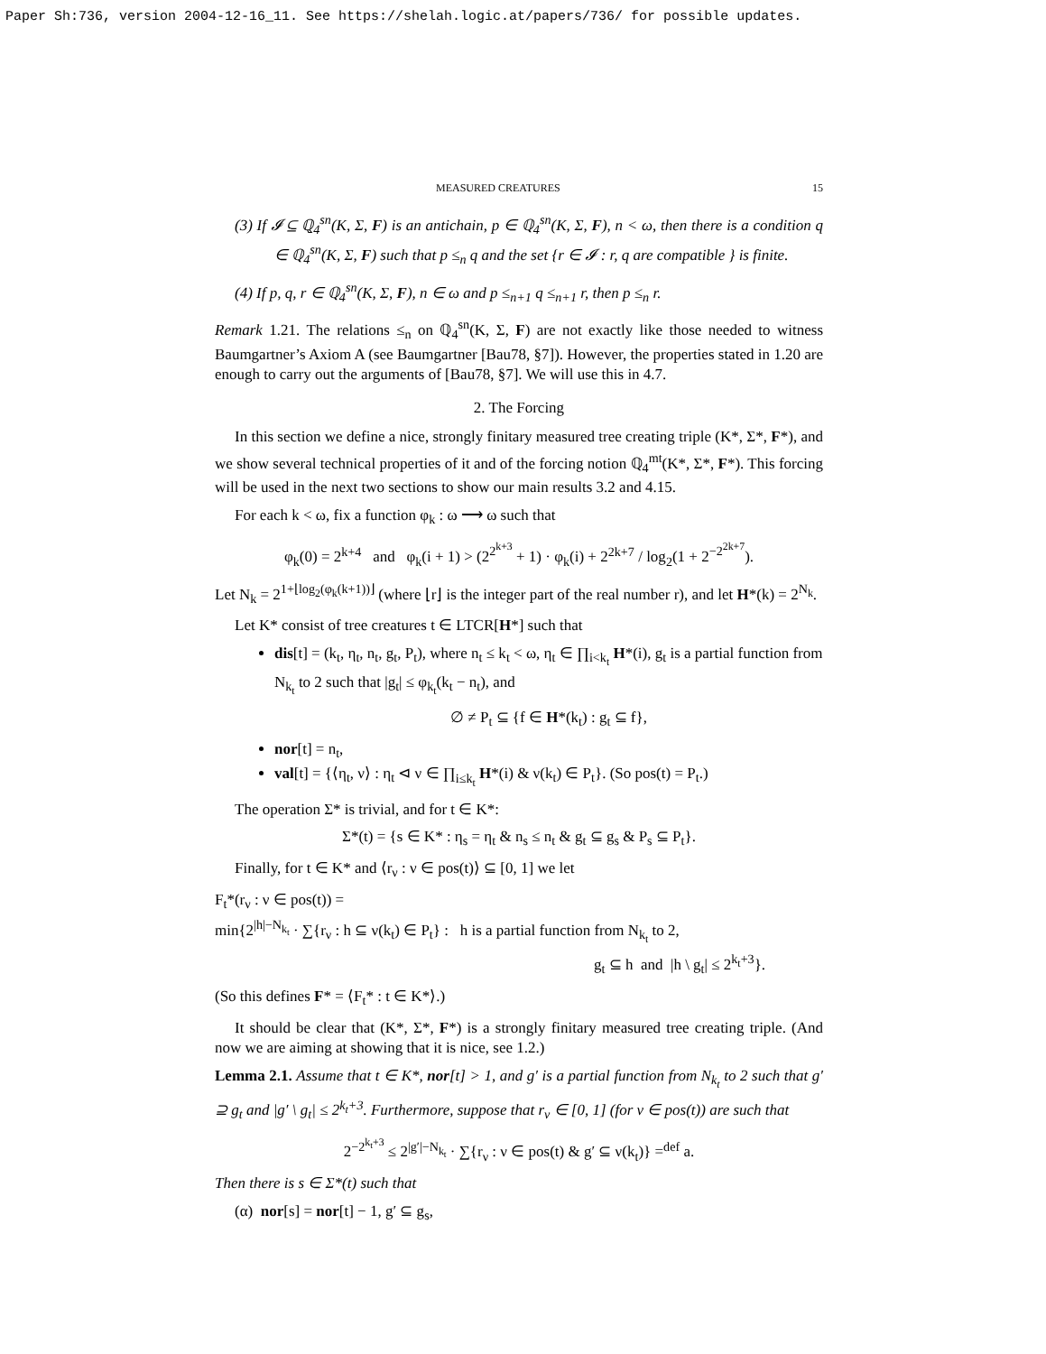Paper Sh:736, version 2004-12-16_11. See https://shelah.logic.at/papers/736/ for possible updates.
MEASURED CREATURES 15
(3) If 𝓘 ⊆ ℚ<sub>4</sub><sup>sn</sup>(K, Σ, F) is an antichain, p ∈ ℚ<sub>4</sub><sup>sn</sup>(K, Σ, F), n < ω, then there is a condition q ∈ ℚ<sub>4</sub><sup>sn</sup>(K, Σ, F) such that p ≤<sub>n</sub> q and the set {r ∈ 𝓘 : r, q are compatible } is finite.
(4) If p, q, r ∈ ℚ<sub>4</sub><sup>sn</sup>(K, Σ, F), n ∈ ω and p ≤<sub>n+1</sub> q ≤<sub>n+1</sub> r, then p ≤<sub>n</sub> r.
Remark 1.21. The relations ≤<sub>n</sub> on ℚ<sub>4</sub><sup>sn</sup>(K, Σ, F) are not exactly like those needed to witness Baumgartner’s Axiom A (see Baumgartner [Bau78, §7]). However, the properties stated in 1.20 are enough to carry out the arguments of [Bau78, §7]. We will use this in 4.7.
2. The Forcing
In this section we define a nice, strongly finitary measured tree creating triple (K*, Σ*, F*), and we show several technical properties of it and of the forcing notion ℚ<sub>4</sub><sup>mt</sup>(K*, Σ*, F*). This forcing will be used in the next two sections to show our main results 3.2 and 4.15.
For each k < ω, fix a function φ<sub>k</sub> : ω ⟶ ω such that
φ<sub>k</sub>(0) = 2<sup>k+4</sup> and φ<sub>k</sub>(i + 1) > (2<sup>2<sup>k+3</sup></sup> + 1) · φ<sub>k</sub>(i) + 2<sup>2k+7</sup> / log<sub>2</sub>(1 + 2<sup>−2<sup>2k+7</sup></sup>).
Let N<sub>k</sub> = 2<sup>1+⌊log<sub>2</sub>(φ<sub>k</sub>(k+1))⌋</sup> (where ⌊r⌋ is the integer part of the real number r), and let H*(k) = 2<sup>N<sub>k</sub></sup>.
Let K* consist of tree creatures t ∈ LTCR[H*] such that
dis[t] = (k<sub>t</sub>, η<sub>t</sub>, n<sub>t</sub>, g<sub>t</sub>, P<sub>t</sub>), where n<sub>t</sub> ≤ k<sub>t</sub> < ω, η<sub>t</sub> ∈ ∏<sub>i<k<sub>t</sub></sub> H*(i), g<sub>t</sub> is a partial function from N<sub>k<sub>t</sub></sub> to 2 such that |g<sub>t</sub>| ≤ φ<sub>k<sub>t</sub></sub>(k<sub>t</sub> − n<sub>t</sub>), and
∅ ≠ P<sub>t</sub> ⊆ {f ∈ H*(k<sub>t</sub>) : g<sub>t</sub> ⊆ f},
nor[t] = n<sub>t</sub>,
val[t] = {⟨η<sub>t</sub>, ν⟩ : η<sub>t</sub> ⊲ ν ∈ ∏<sub>i≤k<sub>t</sub></sub> H*(i) & ν(k<sub>t</sub>) ∈ P<sub>t</sub>}. (So pos(t) = P<sub>t</sub>.)
The operation Σ* is trivial, and for t ∈ K*:
Σ*(t) = {s ∈ K* : η<sub>s</sub> = η<sub>t</sub> & n<sub>s</sub> ≤ n<sub>t</sub> & g<sub>t</sub> ⊆ g<sub>s</sub> & P<sub>s</sub> ⊆ P<sub>t</sub>}.
Finally, for t ∈ K* and ⟨r<sub>ν</sub> : ν ∈ pos(t)⟩ ⊆ [0, 1] we let
F<sub>t</sub>*(r<sub>ν</sub> : ν ∈ pos(t)) =
min{2<sup>|h|−N<sub>k<sub>t</sub></sub></sup> · ∑{r<sub>ν</sub> : h ⊆ ν(k<sub>t</sub>) ∈ P<sub>t</sub>} : h is a partial function from N<sub>k<sub>t</sub></sub> to 2,
g<sub>t</sub> ⊆ h and |h \ g<sub>t</sub>| ≤ 2<sup>k<sub>t</sub>+3</sup>}.
(So this defines F* = ⟨F<sub>t</sub>* : t ∈ K*⟩.)
It should be clear that (K*, Σ*, F*) is a strongly finitary measured tree creating triple. (And now we are aiming at showing that it is nice, see 1.2.)
Lemma 2.1. Assume that t ∈ K*, nor[t] > 1, and g′ is a partial function from N<sub>k<sub>t</sub></sub> to 2 such that g′ ⊇ g<sub>t</sub> and |g′ \ g<sub>t</sub>| ≤ 2<sup>k<sub>t</sub>+3</sup>. Furthermore, suppose that r<sub>ν</sub> ∈ [0, 1] (for ν ∈ pos(t)) are such that
2<sup>−2<sup>k<sub>t</sub>+3</sup></sup> ≤ 2<sup>|g′|−N<sub>k<sub>t</sub></sub></sup> · ∑{r<sub>ν</sub> : ν ∈ pos(t) & g′ ⊆ ν(k<sub>t</sub>)} =<sup>def</sup> a.
Then there is s ∈ Σ*(t) such that
(α) nor[s] = nor[t] − 1, g′ ⊆ g<sub>s</sub>,